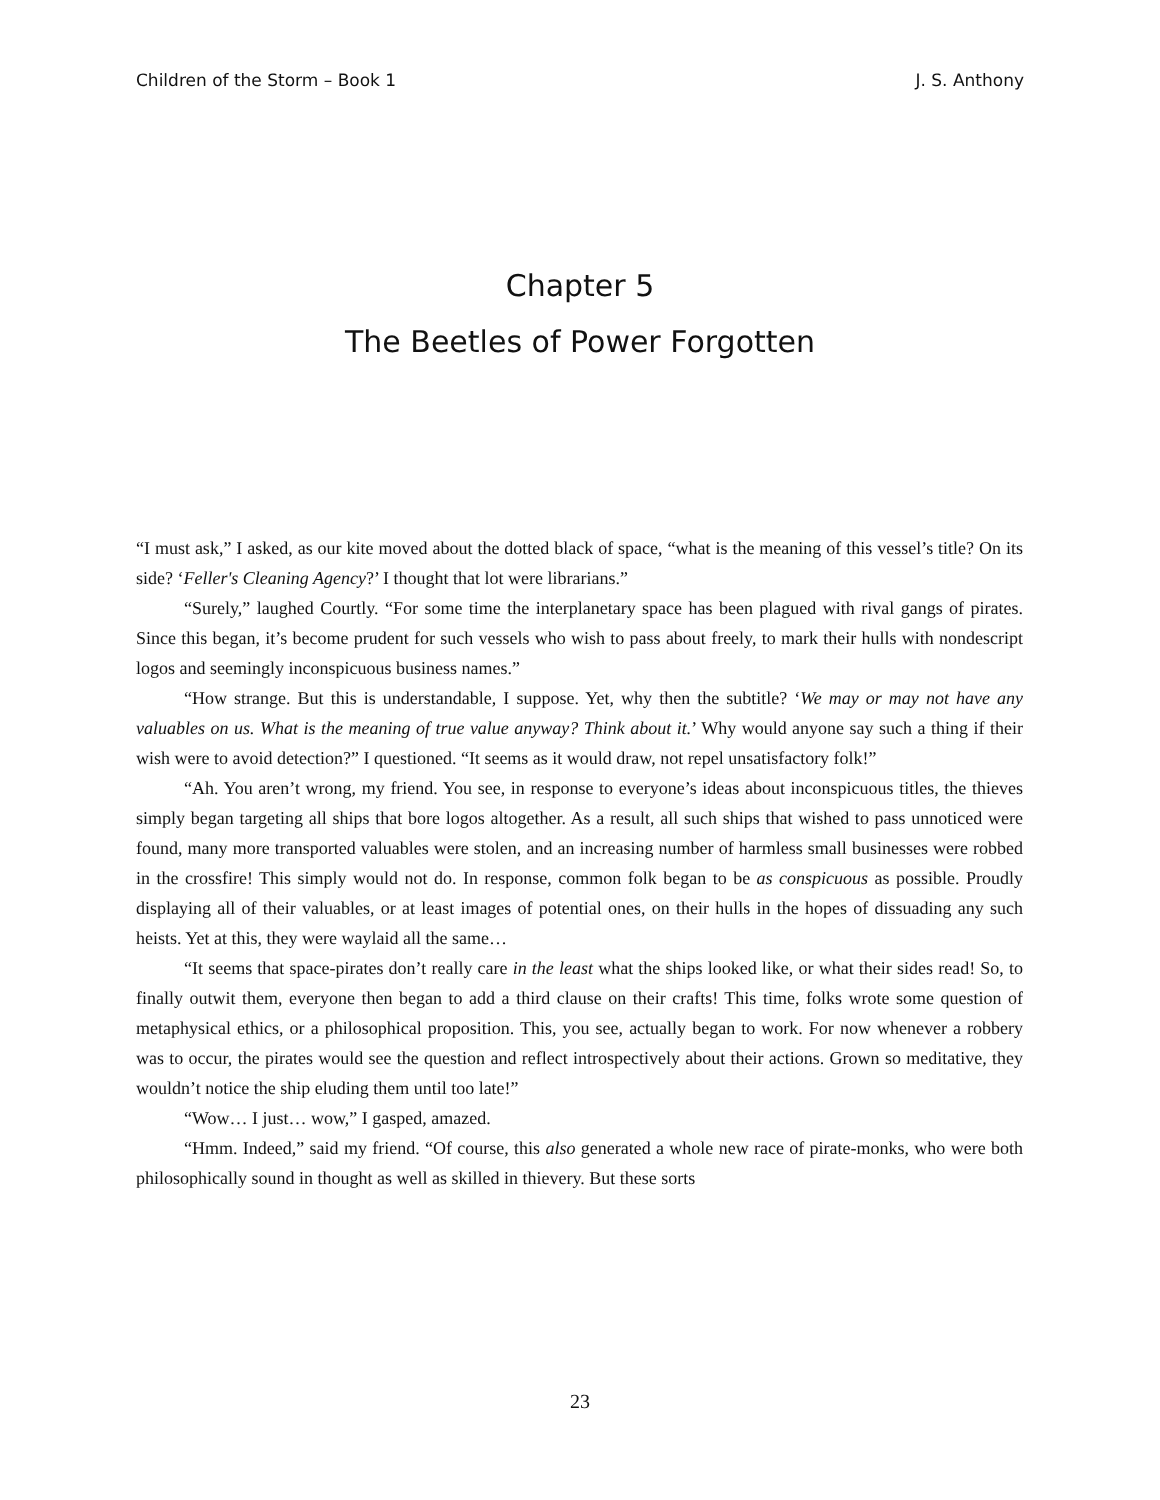Children of the Storm – Book 1 J. S. Anthony
Chapter 5
The Beetles of Power Forgotten
“I must ask,” I asked, as our kite moved about the dotted black of space, “what is the meaning of this vessel’s title? On its side? ‘Feller's Cleaning Agency?’ I thought that lot were librarians.”
“Surely,” laughed Courtly. “For some time the interplanetary space has been plagued with rival gangs of pirates. Since this began, it’s become prudent for such vessels who wish to pass about freely, to mark their hulls with nondescript logos and seemingly inconspicuous business names.”
“How strange. But this is understandable, I suppose. Yet, why then the subtitle? ‘We may or may not have any valuables on us. What is the meaning of true value anyway? Think about it.’ Why would anyone say such a thing if their wish were to avoid detection?” I questioned. “It seems as it would draw, not repel unsatisfactory folk!”
“Ah. You aren’t wrong, my friend. You see, in response to everyone’s ideas about inconspicuous titles, the thieves simply began targeting all ships that bore logos altogether. As a result, all such ships that wished to pass unnoticed were found, many more transported valuables were stolen, and an increasing number of harmless small businesses were robbed in the crossfire! This simply would not do. In response, common folk began to be as conspicuous as possible. Proudly displaying all of their valuables, or at least images of potential ones, on their hulls in the hopes of dissuading any such heists. Yet at this, they were waylaid all the same…
“It seems that space-pirates don’t really care in the least what the ships looked like, or what their sides read! So, to finally outwit them, everyone then began to add a third clause on their crafts! This time, folks wrote some question of metaphysical ethics, or a philosophical proposition. This, you see, actually began to work. For now whenever a robbery was to occur, the pirates would see the question and reflect introspectively about their actions. Grown so meditative, they wouldn’t notice the ship eluding them until too late!”
“Wow… I just… wow,” I gasped, amazed.
“Hmm. Indeed,” said my friend. “Of course, this also generated a whole new race of pirate-monks, who were both philosophically sound in thought as well as skilled in thievery. But these sorts
23